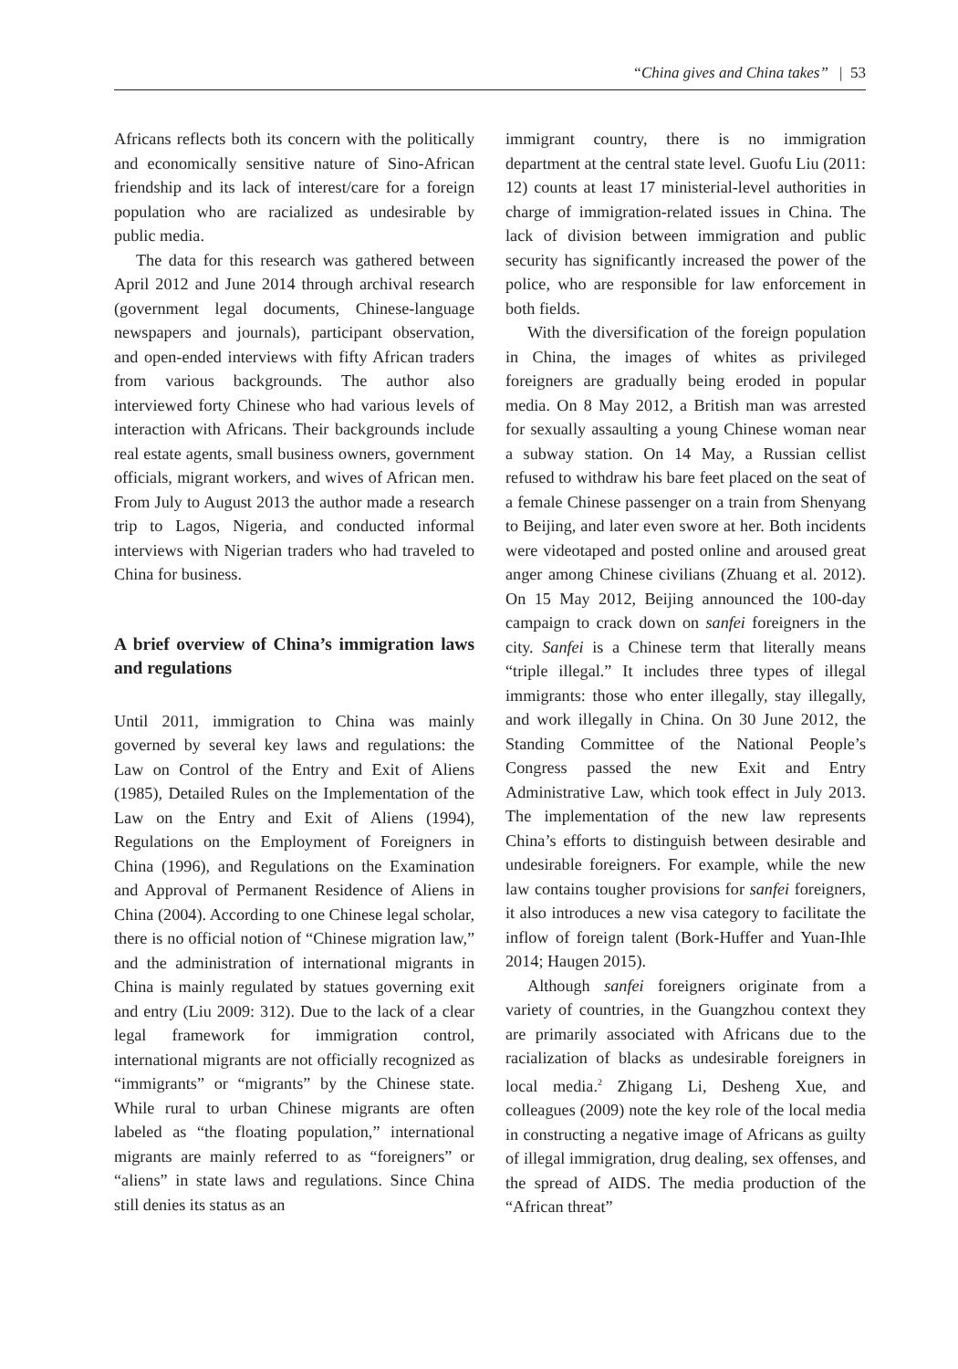“China gives and China takes” | 53
Africans reflects both its concern with the politically and economically sensitive nature of Sino-African friendship and its lack of interest/care for a foreign population who are racialized as undesirable by public media.
The data for this research was gathered between April 2012 and June 2014 through archival research (government legal documents, Chinese-language newspapers and journals), participant observation, and open-ended interviews with fifty African traders from various backgrounds. The author also interviewed forty Chinese who had various levels of interaction with Africans. Their backgrounds include real estate agents, small business owners, government officials, migrant workers, and wives of African men. From July to August 2013 the author made a research trip to Lagos, Nigeria, and conducted informal interviews with Nigerian traders who had traveled to China for business.
A brief overview of China’s immigration laws and regulations
Until 2011, immigration to China was mainly governed by several key laws and regulations: the Law on Control of the Entry and Exit of Aliens (1985), Detailed Rules on the Implementation of the Law on the Entry and Exit of Aliens (1994), Regulations on the Employment of Foreigners in China (1996), and Regulations on the Examination and Approval of Permanent Residence of Aliens in China (2004). According to one Chinese legal scholar, there is no official notion of “Chinese migration law,” and the administration of international migrants in China is mainly regulated by statues governing exit and entry (Liu 2009: 312). Due to the lack of a clear legal framework for immigration control, international migrants are not officially recognized as “immigrants” or “migrants” by the Chinese state. While rural to urban Chinese migrants are often labeled as “the floating population,” international migrants are mainly referred to as “foreigners” or “aliens” in state laws and regulations. Since China still denies its status as an
immigrant country, there is no immigration department at the central state level. Guofu Liu (2011: 12) counts at least 17 ministerial-level authorities in charge of immigration-related issues in China. The lack of division between immigration and public security has significantly increased the power of the police, who are responsible for law enforcement in both fields.
With the diversification of the foreign population in China, the images of whites as privileged foreigners are gradually being eroded in popular media. On 8 May 2012, a British man was arrested for sexually assaulting a young Chinese woman near a subway station. On 14 May, a Russian cellist refused to withdraw his bare feet placed on the seat of a female Chinese passenger on a train from Shenyang to Beijing, and later even swore at her. Both incidents were videotaped and posted online and aroused great anger among Chinese civilians (Zhuang et al. 2012). On 15 May 2012, Beijing announced the 100-day campaign to crack down on sanfei foreigners in the city. Sanfei is a Chinese term that literally means “triple illegal.” It includes three types of illegal immigrants: those who enter illegally, stay illegally, and work illegally in China. On 30 June 2012, the Standing Committee of the National People’s Congress passed the new Exit and Entry Administrative Law, which took effect in July 2013. The implementation of the new law represents China’s efforts to distinguish between desirable and undesirable foreigners. For example, while the new law contains tougher provisions for sanfei foreigners, it also introduces a new visa category to facilitate the inflow of foreign talent (Bork-Huffer and Yuan-Ihle 2014; Haugen 2015).
Although sanfei foreigners originate from a variety of countries, in the Guangzhou context they are primarily associated with Africans due to the racialization of blacks as undesirable foreigners in local media.<sup>2</sup> Zhigang Li, Desheng Xue, and colleagues (2009) note the key role of the local media in constructing a negative image of Africans as guilty of illegal immigration, drug dealing, sex offenses, and the spread of AIDS. The media production of the “African threat”